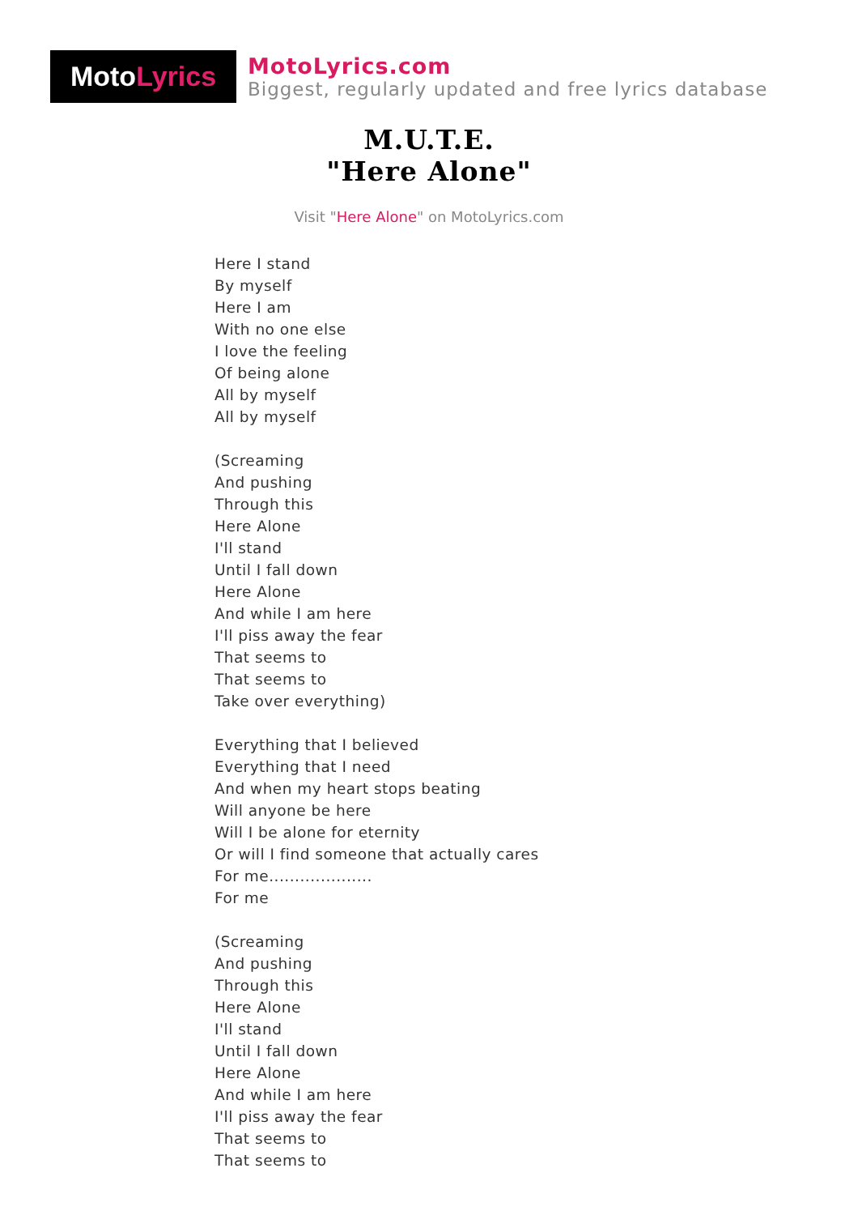Moto Lyrics
MotoLyrics.com
Biggest, regularly updated and free lyrics database
M.U.T.E.
"Here Alone"
Visit "Here Alone" on MotoLyrics.com
Here I stand
By myself
Here I am
With no one else
I love the feeling
Of being alone
All by myself
All by myself
(Screaming
And pushing
Through this
Here Alone
I'll stand
Until I fall down
Here Alone
And while I am here
I'll piss away the fear
That seems to
That seems to
Take over everything)
Everything that I believed
Everything that I need
And when my heart stops beating
Will anyone be here
Will I be alone for eternity
Or will I find someone that actually cares
For me....................
For me
(Screaming
And pushing
Through this
Here Alone
I'll stand
Until I fall down
Here Alone
And while I am here
I'll piss away the fear
That seems to
That seems to